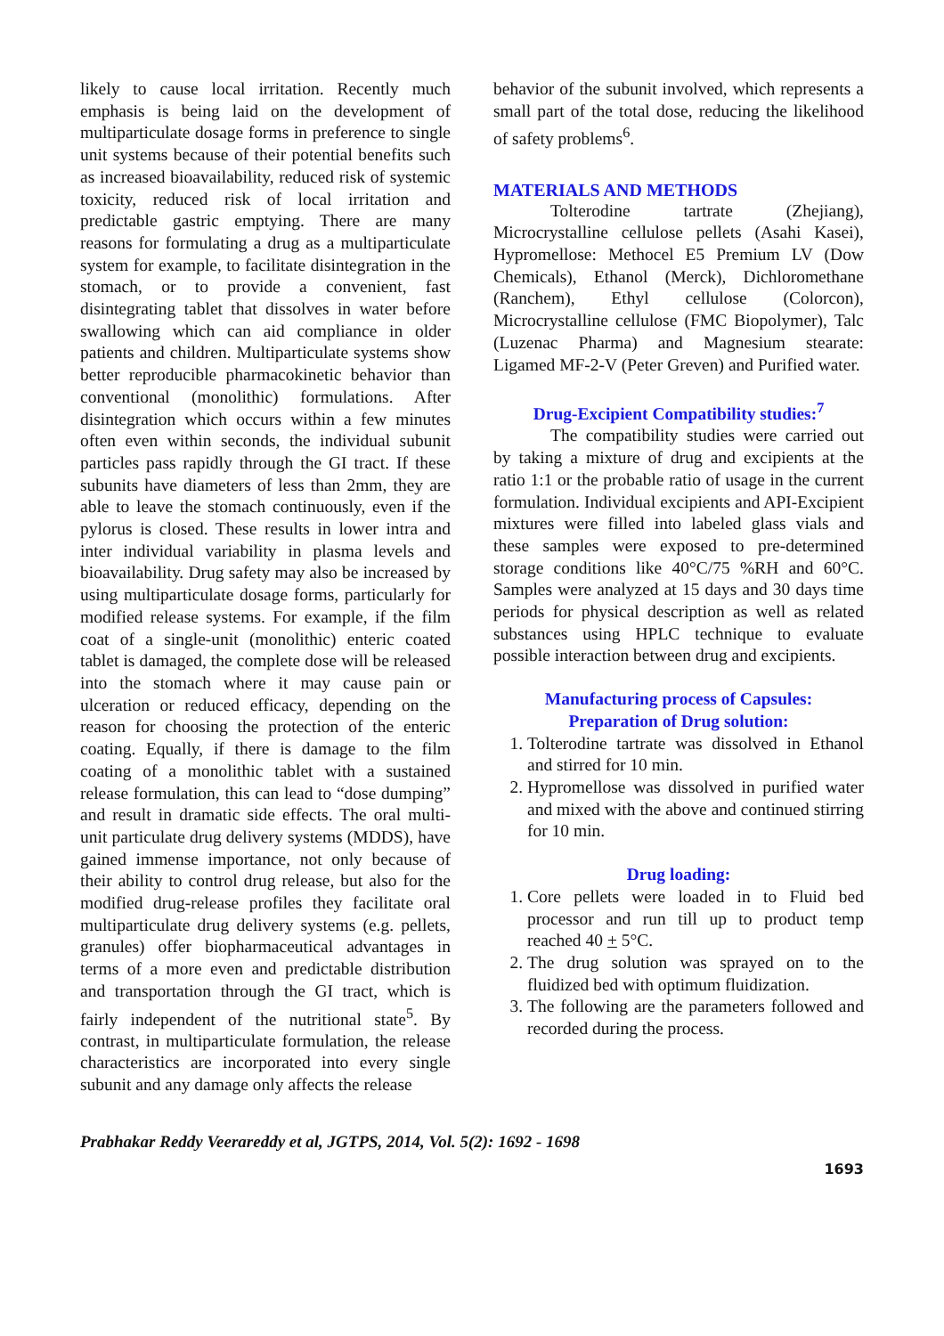likely to cause local irritation. Recently much emphasis is being laid on the development of multiparticulate dosage forms in preference to single unit systems because of their potential benefits such as increased bioavailability, reduced risk of systemic toxicity, reduced risk of local irritation and predictable gastric emptying. There are many reasons for formulating a drug as a multiparticulate system for example, to facilitate disintegration in the stomach, or to provide a convenient, fast disintegrating tablet that dissolves in water before swallowing which can aid compliance in older patients and children. Multiparticulate systems show better reproducible pharmacokinetic behavior than conventional (monolithic) formulations. After disintegration which occurs within a few minutes often even within seconds, the individual subunit particles pass rapidly through the GI tract. If these subunits have diameters of less than 2mm, they are able to leave the stomach continuously, even if the pylorus is closed. These results in lower intra and inter individual variability in plasma levels and bioavailability. Drug safety may also be increased by using multiparticulate dosage forms, particularly for modified release systems. For example, if the film coat of a single-unit (monolithic) enteric coated tablet is damaged, the complete dose will be released into the stomach where it may cause pain or ulceration or reduced efficacy, depending on the reason for choosing the protection of the enteric coating. Equally, if there is damage to the film coating of a monolithic tablet with a sustained release formulation, this can lead to “dose dumping” and result in dramatic side effects. The oral multi-unit particulate drug delivery systems (MDDS), have gained immense importance, not only because of their ability to control drug release, but also for the modified drug-release profiles they facilitate oral multiparticulate drug delivery systems (e.g. pellets, granules) offer biopharmaceutical advantages in terms of a more even and predictable distribution and transportation through the GI tract, which is fairly independent of the nutritional state<sup>5</sup>. By contrast, in multiparticulate formulation, the release characteristics are incorporated into every single subunit and any damage only affects the release
behavior of the subunit involved, which represents a small part of the total dose, reducing the likelihood of safety problems<sup>6</sup>.
MATERIALS AND METHODS
Tolterodine tartrate (Zhejiang), Microcrystalline cellulose pellets (Asahi Kasei), Hypromellose: Methocel E5 Premium LV (Dow Chemicals), Ethanol (Merck), Dichloromethane (Ranchem), Ethyl cellulose (Colorcon), Microcrystalline cellulose (FMC Biopolymer), Talc (Luzenac Pharma) and Magnesium stearate: Ligamed MF-2-V (Peter Greven) and Purified water.
Drug-Excipient Compatibility studies:<sup>7</sup>
The compatibility studies were carried out by taking a mixture of drug and excipients at the ratio 1:1 or the probable ratio of usage in the current formulation. Individual excipients and API-Excipient mixtures were filled into labeled glass vials and these samples were exposed to pre-determined storage conditions like 40°C/75 %RH and 60°C. Samples were analyzed at 15 days and 30 days time periods for physical description as well as related substances using HPLC technique to evaluate possible interaction between drug and excipients.
Manufacturing process of Capsules:
Preparation of Drug solution:
1. Tolterodine tartrate was dissolved in Ethanol and stirred for 10 min.
2. Hypromellose was dissolved in purified water and mixed with the above and continued stirring for 10 min.
Drug loading:
1. Core pellets were loaded in to Fluid bed processor and run till up to product temp reached 40 + 5°C.
2. The drug solution was sprayed on to the fluidized bed with optimum fluidization.
3. The following are the parameters followed and recorded during the process.
Prabhakar Reddy Veerareddy et al, JGTPS, 2014, Vol. 5(2): 1692 - 1698
1693